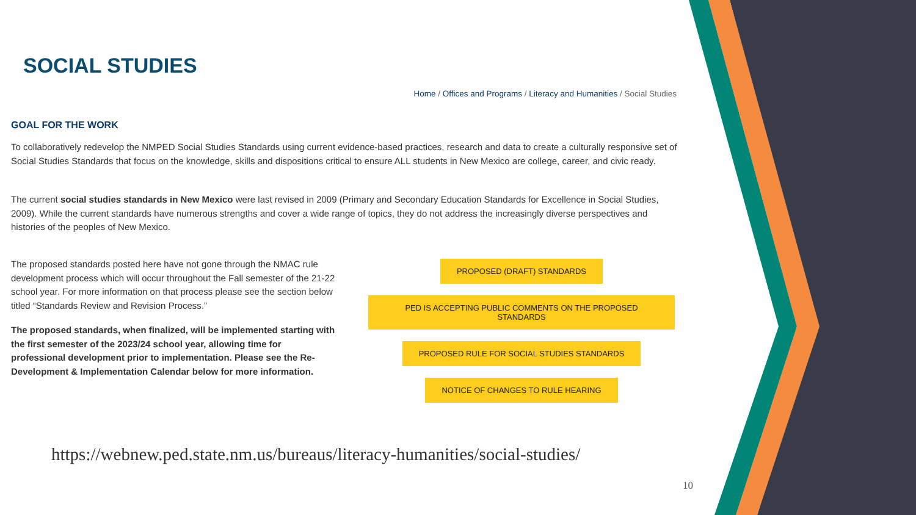SOCIAL STUDIES
Home / Offices and Programs / Literacy and Humanities / Social Studies
GOAL FOR THE WORK
To collaboratively redevelop the NMPED Social Studies Standards using current evidence-based practices, research and data to create a culturally responsive set of Social Studies Standards that focus on the knowledge, skills and dispositions critical to ensure ALL students in New Mexico are college, career, and civic ready.
The current social studies standards in New Mexico were last revised in 2009 (Primary and Secondary Education Standards for Excellence in Social Studies, 2009). While the current standards have numerous strengths and cover a wide range of topics, they do not address the increasingly diverse perspectives and histories of the peoples of New Mexico.
The proposed standards posted here have not gone through the NMAC rule development process which will occur throughout the Fall semester of the 21-22 school year. For more information on that process please see the section below titled “Standards Review and Revision Process.”
The proposed standards, when finalized, will be implemented starting with the first semester of the 2023/24 school year, allowing time for professional development prior to implementation. Please see the Re-Development & Implementation Calendar below for more information.
PROPOSED (DRAFT) STANDARDS
PED IS ACCEPTING PUBLIC COMMENTS ON THE PROPOSED STANDARDS
PROPOSED RULE FOR SOCIAL STUDIES STANDARDS
NOTICE OF CHANGES TO RULE HEARING
https://webnew.ped.state.nm.us/bureaus/literacy-humanities/social-studies/
10